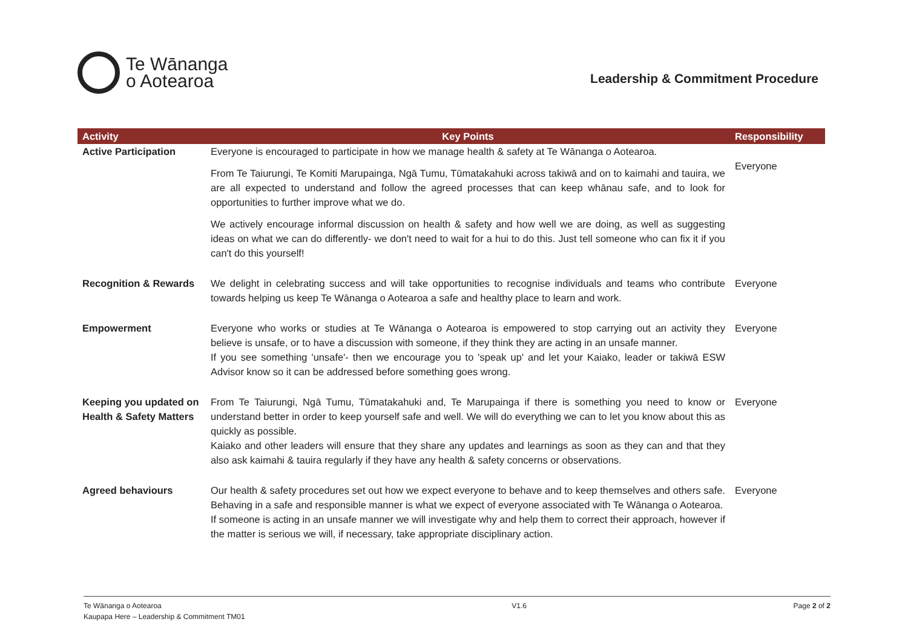Te Wānanga
o Aotearoa
Leadership & Commitment Procedure
| Activity | Key Points | Responsibility |
| --- | --- | --- |
| Active Participation | Everyone is encouraged to participate in how we manage health & safety at Te Wānanga o Aotearoa. From Te Taiurungi, Te Komiti Marupainga, Ngā Tumu, Tūmatakahuki across takiwā and on to kaimahi and tauira, we are all expected to understand and follow the agreed processes that can keep whānau safe, and to look for opportunities to further improve what we do. We actively encourage informal discussion on health & safety and how well we are doing, as well as suggesting ideas on what we can do differently- we don't need to wait for a hui to do this. Just tell someone who can fix it if you can't do this yourself! | Everyone |
| Recognition & Rewards | We delight in celebrating success and will take opportunities to recognise individuals and teams who contribute towards helping us keep Te Wānanga o Aotearoa a safe and healthy place to learn and work. | Everyone |
| Empowerment | Everyone who works or studies at Te Wānanga o Aotearoa is empowered to stop carrying out an activity they believe is unsafe, or to have a discussion with someone, if they think they are acting in an unsafe manner. If you see something 'unsafe'- then we encourage you to 'speak up' and let your Kaiako, leader or takiwā ESW Advisor know so it can be addressed before something goes wrong. | Everyone |
| Keeping you updated on Health & Safety Matters | From Te Taiurungi, Ngā Tumu, Tūmatakahuki and, Te Marupainga if there is something you need to know or understand better in order to keep yourself safe and well. We will do everything we can to let you know about this as quickly as possible. Kaiako and other leaders will ensure that they share any updates and learnings as soon as they can and that they also ask kaimahi & tauira regularly if they have any health & safety concerns or observations. | Everyone |
| Agreed behaviours | Our health & safety procedures set out how we expect everyone to behave and to keep themselves and others safe. Behaving in a safe and responsible manner is what we expect of everyone associated with Te Wānanga o Aotearoa. If someone is acting in an unsafe manner we will investigate why and help them to correct their approach, however if the matter is serious we will, if necessary, take appropriate disciplinary action. | Everyone |
Te Wānanga o Aotearoa
Kaupapa Here – Leadership & Commitment TM01
V1.6 Page 2 of 2